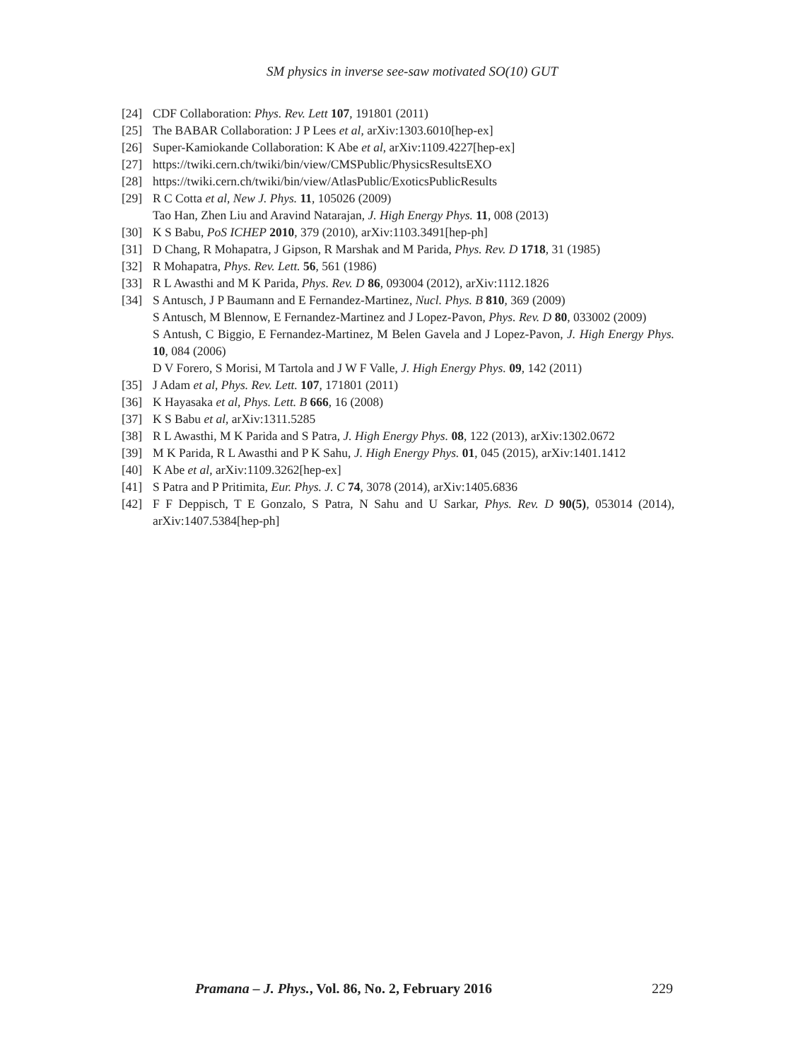SM physics in inverse see-saw motivated SO(10) GUT
[24] CDF Collaboration: Phys. Rev. Lett 107, 191801 (2011)
[25] The BABAR Collaboration: J P Lees et al, arXiv:1303.6010[hep-ex]
[26] Super-Kamiokande Collaboration: K Abe et al, arXiv:1109.4227[hep-ex]
[27] https://twiki.cern.ch/twiki/bin/view/CMSPublic/PhysicsResultsEXO
[28] https://twiki.cern.ch/twiki/bin/view/AtlasPublic/ExoticsPublicResults
[29] R C Cotta et al, New J. Phys. 11, 105026 (2009)
Tao Han, Zhen Liu and Aravind Natarajan, J. High Energy Phys. 11, 008 (2013)
[30] K S Babu, PoS ICHEP 2010, 379 (2010), arXiv:1103.3491[hep-ph]
[31] D Chang, R Mohapatra, J Gipson, R Marshak and M Parida, Phys. Rev. D 1718, 31 (1985)
[32] R Mohapatra, Phys. Rev. Lett. 56, 561 (1986)
[33] R L Awasthi and M K Parida, Phys. Rev. D 86, 093004 (2012), arXiv:1112.1826
[34] S Antusch, J P Baumann and E Fernandez-Martinez, Nucl. Phys. B 810, 369 (2009)
S Antusch, M Blennow, E Fernandez-Martinez and J Lopez-Pavon, Phys. Rev. D 80, 033002 (2009)
S Antush, C Biggio, E Fernandez-Martinez, M Belen Gavela and J Lopez-Pavon, J. High Energy Phys. 10, 084 (2006)
D V Forero, S Morisi, M Tartola and J W F Valle, J. High Energy Phys. 09, 142 (2011)
[35] J Adam et al, Phys. Rev. Lett. 107, 171801 (2011)
[36] K Hayasaka et al, Phys. Lett. B 666, 16 (2008)
[37] K S Babu et al, arXiv:1311.5285
[38] R L Awasthi, M K Parida and S Patra, J. High Energy Phys. 08, 122 (2013), arXiv:1302.0672
[39] M K Parida, R L Awasthi and P K Sahu, J. High Energy Phys. 01, 045 (2015), arXiv:1401.1412
[40] K Abe et al, arXiv:1109.3262[hep-ex]
[41] S Patra and P Pritimita, Eur. Phys. J. C 74, 3078 (2014), arXiv:1405.6836
[42] F F Deppisch, T E Gonzalo, S Patra, N Sahu and U Sarkar, Phys. Rev. D 90(5), 053014 (2014), arXiv:1407.5384[hep-ph]
Pramana – J. Phys., Vol. 86, No. 2, February 2016 229